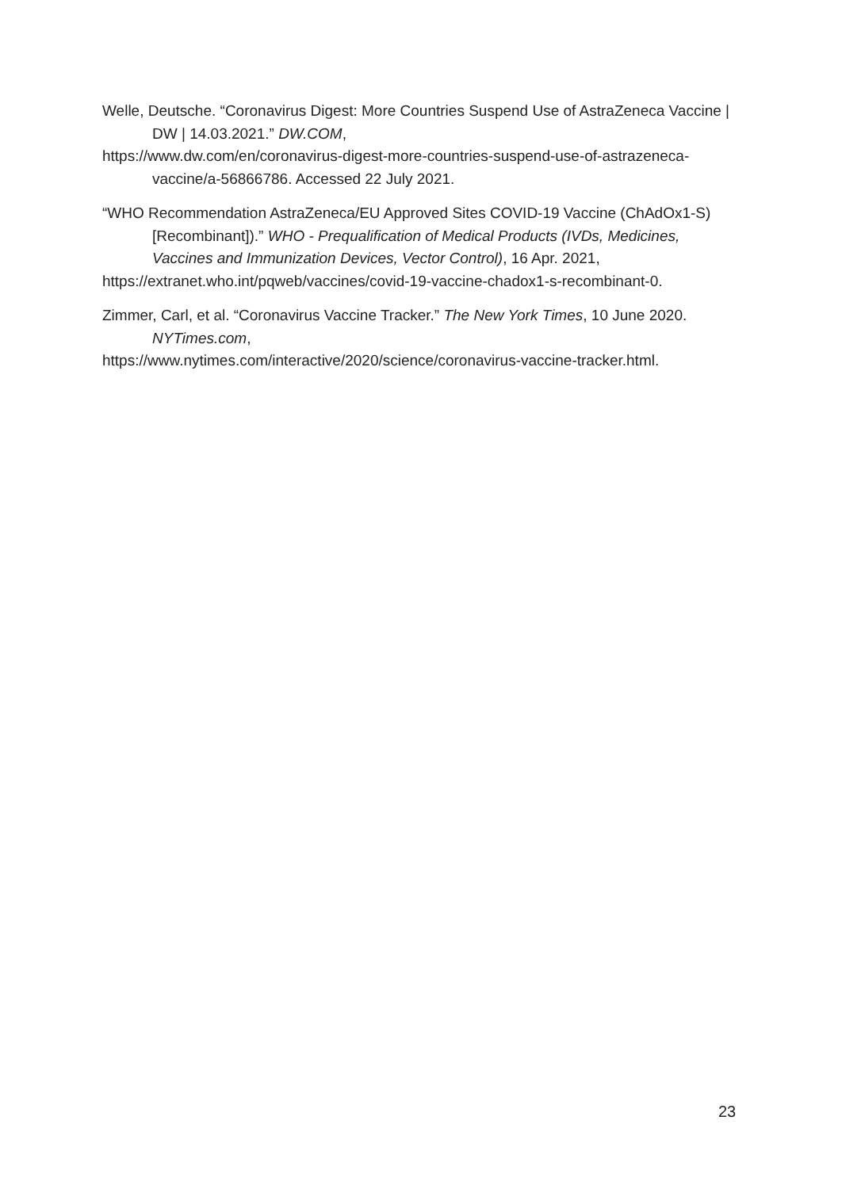Welle, Deutsche. “Coronavirus Digest: More Countries Suspend Use of AstraZeneca Vaccine | DW | 14.03.2021.” DW.COM,
https://www.dw.com/en/coronavirus-digest-more-countries-suspend-use-of-astrazeneca-vaccine/a-56866786. Accessed 22 July 2021.
“WHO Recommendation AstraZeneca/EU Approved Sites COVID-19 Vaccine (ChAdOx1-S) [Recombinant]).” WHO - Prequalification of Medical Products (IVDs, Medicines, Vaccines and Immunization Devices, Vector Control), 16 Apr. 2021,
https://extranet.who.int/pqweb/vaccines/covid-19-vaccine-chadox1-s-recombinant-0.
Zimmer, Carl, et al. “Coronavirus Vaccine Tracker.” The New York Times, 10 June 2020. NYTimes.com,
https://www.nytimes.com/interactive/2020/science/coronavirus-vaccine-tracker.html.
23